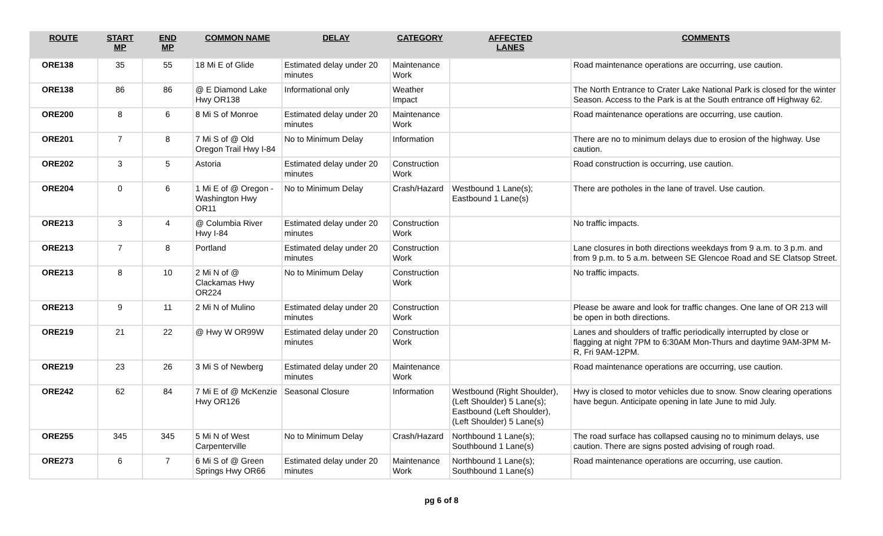| ROUTE | START MP | END MP | COMMON NAME | DELAY | CATEGORY | AFFECTED LANES | COMMENTS |
| --- | --- | --- | --- | --- | --- | --- | --- |
| ORE138 | 35 | 55 | 18 Mi E of Glide | Estimated delay under 20 minutes | Maintenance Work | | Road maintenance operations are occurring, use caution. |
| ORE138 | 86 | 86 | @ E Diamond Lake Hwy OR138 | Informational only | Weather Impact | | The North Entrance to Crater Lake National Park is closed for the winter Season. Access to the Park is at the South entrance off Highway 62. |
| ORE200 | 8 | 6 | 8 Mi S of Monroe | Estimated delay under 20 minutes | Maintenance Work | | Road maintenance operations are occurring, use caution. |
| ORE201 | 7 | 8 | 7 Mi S of @ Old Oregon Trail Hwy I-84 | No to Minimum Delay | Information | | There are no to minimum delays due to erosion of the highway. Use caution. |
| ORE202 | 3 | 5 | Astoria | Estimated delay under 20 minutes | Construction Work | | Road construction is occurring, use caution. |
| ORE204 | 0 | 6 | 1 Mi E of @ Oregon - Washington Hwy OR11 | No to Minimum Delay | Crash/Hazard | Westbound 1 Lane(s); Eastbound 1 Lane(s) | There are potholes in the lane of travel. Use caution. |
| ORE213 | 3 | 4 | @ Columbia River Hwy I-84 | Estimated delay under 20 minutes | Construction Work | | No traffic impacts. |
| ORE213 | 7 | 8 | Portland | Estimated delay under 20 minutes | Construction Work | | Lane closures in both directions weekdays from 9 a.m. to 3 p.m. and from 9 p.m. to 5 a.m. between SE Glencoe Road and SE Clatsop Street. |
| ORE213 | 8 | 10 | 2 Mi N of @ Clackamas Hwy OR224 | No to Minimum Delay | Construction Work | | No traffic impacts. |
| ORE213 | 9 | 11 | 2 Mi N of Mulino | Estimated delay under 20 minutes | Construction Work | | Please be aware and look for traffic changes. One lane of OR 213 will be open in both directions. |
| ORE219 | 21 | 22 | @ Hwy W OR99W | Estimated delay under 20 minutes | Construction Work | | Lanes and shoulders of traffic periodically interrupted by close or flagging at night 7PM to 6:30AM Mon-Thurs and daytime 9AM-3PM M-R, Fri 9AM-12PM. |
| ORE219 | 23 | 26 | 3 Mi S of Newberg | Estimated delay under 20 minutes | Maintenance Work | | Road maintenance operations are occurring, use caution. |
| ORE242 | 62 | 84 | 7 Mi E of @ McKenzie Hwy OR126 | Seasonal Closure | Information | Westbound (Right Shoulder), (Left Shoulder) 5 Lane(s); Eastbound (Left Shoulder), (Left Shoulder) 5 Lane(s) | Hwy is closed to motor vehicles due to snow. Snow clearing operations have begun. Anticipate opening in late June to mid July. |
| ORE255 | 345 | 345 | 5 Mi N of West Carpenterville | No to Minimum Delay | Crash/Hazard | Northbound 1 Lane(s); Southbound 1 Lane(s) | The road surface has collapsed causing no to minimum delays, use caution. There are signs posted advising of rough road. |
| ORE273 | 6 | 7 | 6 Mi S of @ Green Springs Hwy OR66 | Estimated delay under 20 minutes | Maintenance Work | Northbound 1 Lane(s); Southbound 1 Lane(s) | Road maintenance operations are occurring, use caution. |
pg 6 of 8